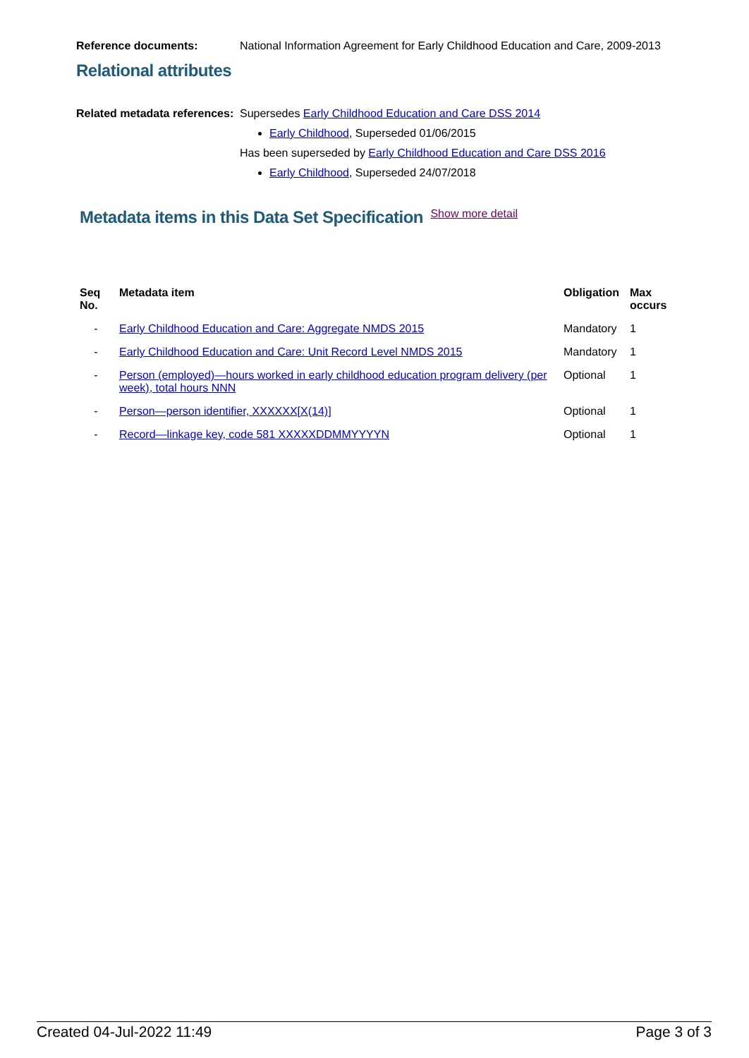Reference documents: National Information Agreement for Early Childhood Education and Care, 2009-2013
Relational attributes
Related metadata references:
Supersedes Early Childhood Education and Care DSS 2014
Early Childhood, Superseded 01/06/2015
Has been superseded by Early Childhood Education and Care DSS 2016
Early Childhood, Superseded 24/07/2018
Metadata items in this Data Set Specification
Show more detail
| Seq No. | Metadata item | Obligation | Max occurs |
| --- | --- | --- | --- |
| - | Early Childhood Education and Care: Aggregate NMDS 2015 | Mandatory | 1 |
| - | Early Childhood Education and Care: Unit Record Level NMDS 2015 | Mandatory | 1 |
| - | Person (employed)—hours worked in early childhood education program delivery (per week), total hours NNN | Optional | 1 |
| - | Person—person identifier, XXXXXX[X(14)] | Optional | 1 |
| - | Record—linkage key, code 581 XXXXXDDMMYYYYN | Optional | 1 |
Created 04-Jul-2022 11:49 Page 3 of 3